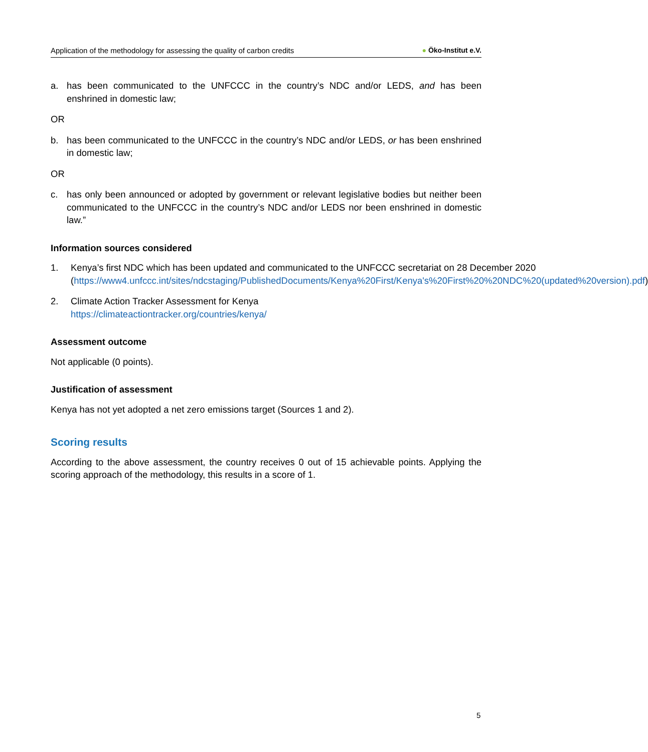Application of the methodology for assessing the quality of carbon credits ● Öko-Institut e.V.
a. has been communicated to the UNFCCC in the country’s NDC and/or LEDS, and has been enshrined in domestic law;
OR
b. has been communicated to the UNFCCC in the country’s NDC and/or LEDS, or has been enshrined in domestic law;
OR
c. has only been announced or adopted by government or relevant legislative bodies but neither been communicated to the UNFCCC in the country’s NDC and/or LEDS nor been enshrined in domestic law.”
Information sources considered
1. Kenya’s first NDC which has been updated and communicated to the UNFCCC secretariat on 28 December 2020 (https://www4.unfccc.int/sites/ndcstaging/PublishedDocuments/Kenya%20First/Kenya's%20First%20%20NDC%20(updated%20version).pdf)
2. Climate Action Tracker Assessment for Kenya
https://climateactiontracker.org/countries/kenya/
Assessment outcome
Not applicable (0 points).
Justification of assessment
Kenya has not yet adopted a net zero emissions target (Sources 1 and 2).
Scoring results
According to the above assessment, the country receives 0 out of 15 achievable points. Applying the scoring approach of the methodology, this results in a score of 1.
5